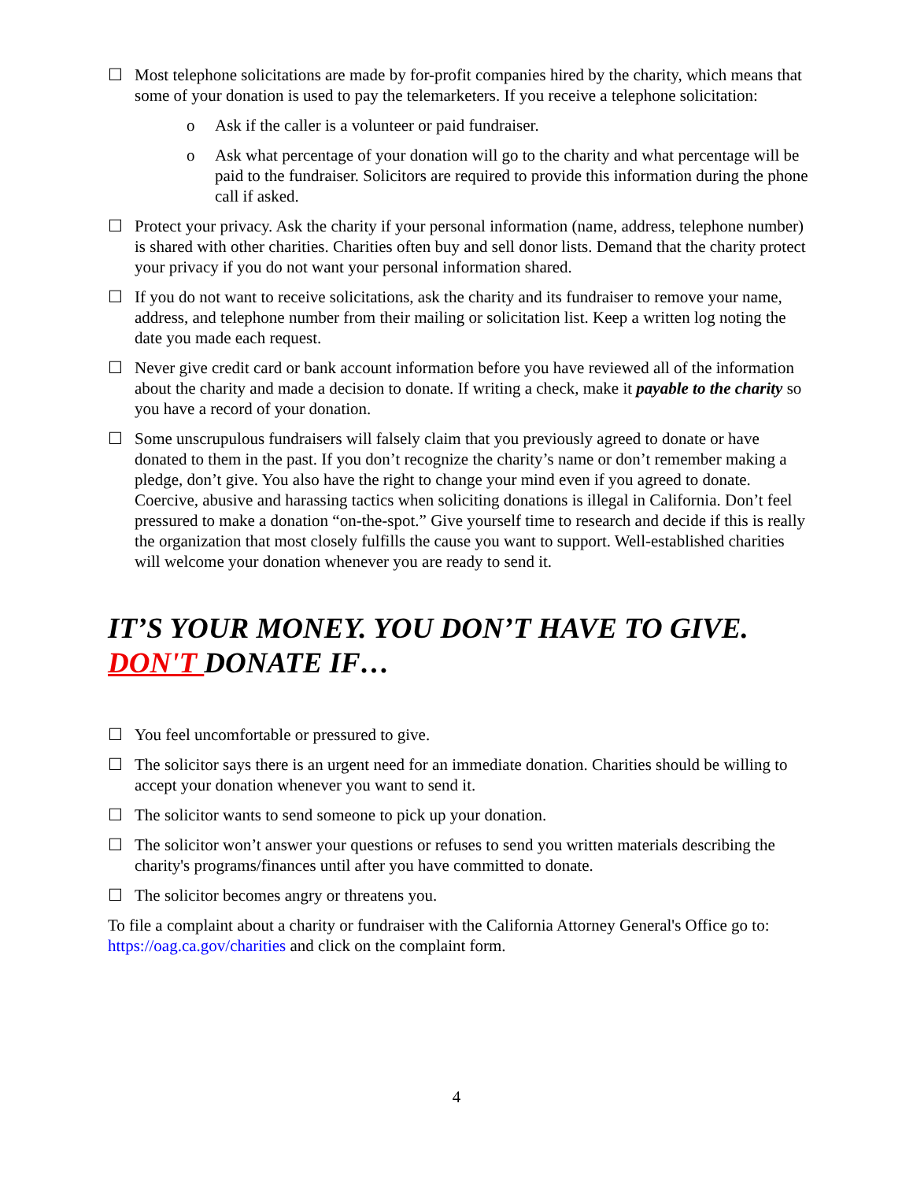☐ Most telephone solicitations are made by for-profit companies hired by the charity, which means that some of your donation is used to pay the telemarketers. If you receive a telephone solicitation:
o Ask if the caller is a volunteer or paid fundraiser.
o Ask what percentage of your donation will go to the charity and what percentage will be paid to the fundraiser. Solicitors are required to provide this information during the phone call if asked.
☐ Protect your privacy. Ask the charity if your personal information (name, address, telephone number) is shared with other charities. Charities often buy and sell donor lists. Demand that the charity protect your privacy if you do not want your personal information shared.
☐ If you do not want to receive solicitations, ask the charity and its fundraiser to remove your name, address, and telephone number from their mailing or solicitation list. Keep a written log noting the date you made each request.
☐ Never give credit card or bank account information before you have reviewed all of the information about the charity and made a decision to donate. If writing a check, make it payable to the charity so you have a record of your donation.
☐ Some unscrupulous fundraisers will falsely claim that you previously agreed to donate or have donated to them in the past. If you don’t recognize the charity’s name or don’t remember making a pledge, don’t give. You also have the right to change your mind even if you agreed to donate. Coercive, abusive and harassing tactics when soliciting donations is illegal in California. Don’t feel pressured to make a donation “on-the-spot.” Give yourself time to research and decide if this is really the organization that most closely fulfills the cause you want to support. Well-established charities will welcome your donation whenever you are ready to send it.
IT’S YOUR MONEY. YOU DON’T HAVE TO GIVE. DON'T DONATE IF…
☐ You feel uncomfortable or pressured to give.
☐ The solicitor says there is an urgent need for an immediate donation. Charities should be willing to accept your donation whenever you want to send it.
☐ The solicitor wants to send someone to pick up your donation.
☐ The solicitor won’t answer your questions or refuses to send you written materials describing the charity's programs/finances until after you have committed to donate.
☐ The solicitor becomes angry or threatens you.
To file a complaint about a charity or fundraiser with the California Attorney General's Office go to: https://oag.ca.gov/charities and click on the complaint form.
4